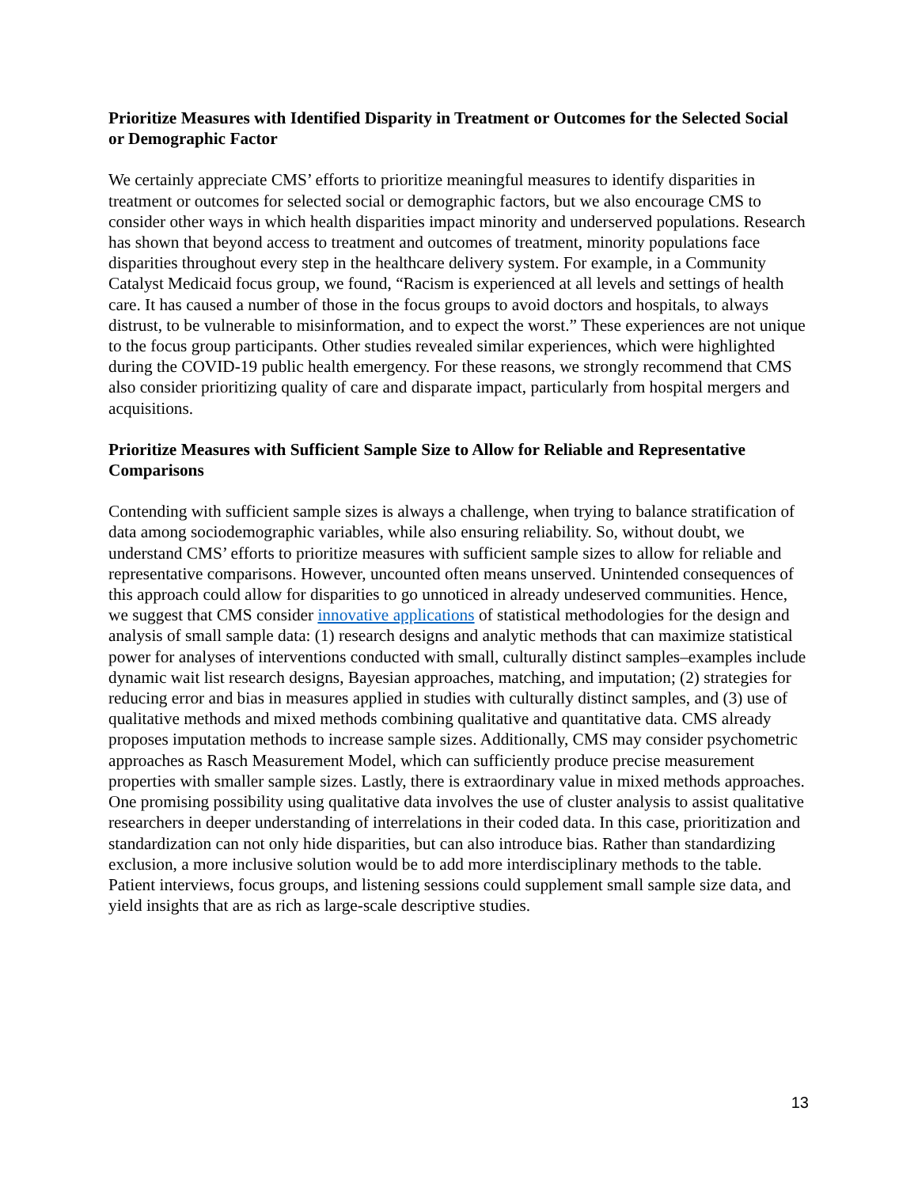Prioritize Measures with Identified Disparity in Treatment or Outcomes for the Selected Social or Demographic Factor
We certainly appreciate CMS’ efforts to prioritize meaningful measures to identify disparities in treatment or outcomes for selected social or demographic factors, but we also encourage CMS to consider other ways in which health disparities impact minority and underserved populations. Research has shown that beyond access to treatment and outcomes of treatment, minority populations face disparities throughout every step in the healthcare delivery system. For example, in a Community Catalyst Medicaid focus group, we found, “Racism is experienced at all levels and settings of health care. It has caused a number of those in the focus groups to avoid doctors and hospitals, to always distrust, to be vulnerable to misinformation, and to expect the worst.” These experiences are not unique to the focus group participants. Other studies revealed similar experiences, which were highlighted during the COVID-19 public health emergency. For these reasons, we strongly recommend that CMS also consider prioritizing quality of care and disparate impact, particularly from hospital mergers and acquisitions.
Prioritize Measures with Sufficient Sample Size to Allow for Reliable and Representative Comparisons
Contending with sufficient sample sizes is always a challenge, when trying to balance stratification of data among sociodemographic variables, while also ensuring reliability. So, without doubt, we understand CMS’ efforts to prioritize measures with sufficient sample sizes to allow for reliable and representative comparisons. However, uncounted often means unserved. Unintended consequences of this approach could allow for disparities to go unnoticed in already undeserved communities. Hence, we suggest that CMS consider innovative applications of statistical methodologies for the design and analysis of small sample data: (1) research designs and analytic methods that can maximize statistical power for analyses of interventions conducted with small, culturally distinct samples–examples include dynamic wait list research designs, Bayesian approaches, matching, and imputation; (2) strategies for reducing error and bias in measures applied in studies with culturally distinct samples, and (3) use of qualitative methods and mixed methods combining qualitative and quantitative data. CMS already proposes imputation methods to increase sample sizes. Additionally, CMS may consider psychometric approaches as Rasch Measurement Model, which can sufficiently produce precise measurement properties with smaller sample sizes. Lastly, there is extraordinary value in mixed methods approaches. One promising possibility using qualitative data involves the use of cluster analysis to assist qualitative researchers in deeper understanding of interrelations in their coded data. In this case, prioritization and standardization can not only hide disparities, but can also introduce bias. Rather than standardizing exclusion, a more inclusive solution would be to add more interdisciplinary methods to the table. Patient interviews, focus groups, and listening sessions could supplement small sample size data, and yield insights that are as rich as large-scale descriptive studies.
13